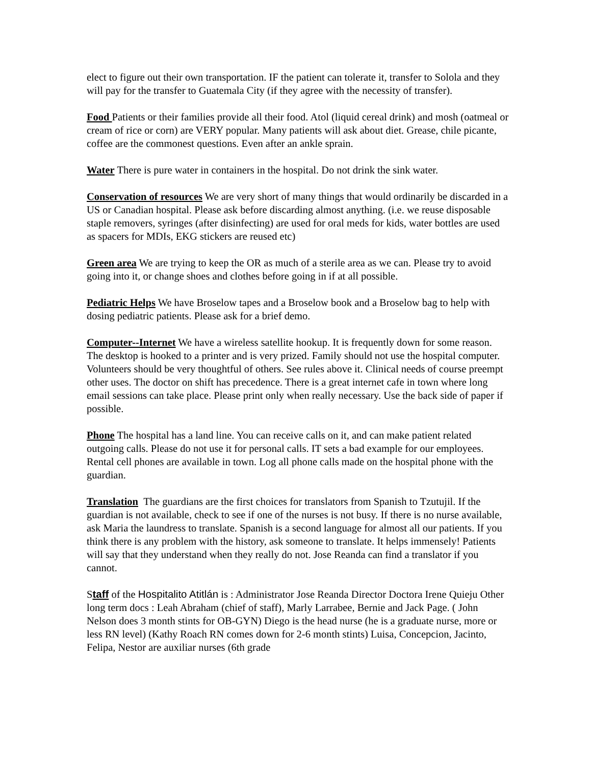elect to figure out their own transportation. IF the patient can tolerate it, transfer to Solola and they will pay for the transfer to Guatemala City (if they agree with the necessity of transfer).
Food Patients or their families provide all their food. Atol (liquid cereal drink) and mosh (oatmeal or cream of rice or corn) are VERY popular. Many patients will ask about diet. Grease, chile picante, coffee are the commonest questions. Even after an ankle sprain.
Water There is pure water in containers in the hospital. Do not drink the sink water.
Conservation of resources We are very short of many things that would ordinarily be discarded in a US or Canadian hospital. Please ask before discarding almost anything. (i.e. we reuse disposable staple removers, syringes (after disinfecting) are used for oral meds for kids, water bottles are used as spacers for MDIs, EKG stickers are reused etc)
Green area We are trying to keep the OR as much of a sterile area as we can. Please try to avoid going into it, or change shoes and clothes before going in if at all possible.
Pediatric Helps We have Broselow tapes and a Broselow book and a Broselow bag to help with dosing pediatric patients. Please ask for a brief demo.
Computer--Internet We have a wireless satellite hookup. It is frequently down for some reason. The desktop is hooked to a printer and is very prized. Family should not use the hospital computer. Volunteers should be very thoughtful of others. See rules above it. Clinical needs of course preempt other uses. The doctor on shift has precedence. There is a great internet cafe in town where long email sessions can take place. Please print only when really necessary. Use the back side of paper if possible.
Phone The hospital has a land line. You can receive calls on it, and can make patient related outgoing calls. Please do not use it for personal calls. IT sets a bad example for our employees. Rental cell phones are available in town. Log all phone calls made on the hospital phone with the guardian.
Translation The guardians are the first choices for translators from Spanish to Tzutujil. If the guardian is not available, check to see if one of the nurses is not busy. If there is no nurse available, ask Maria the laundress to translate. Spanish is a second language for almost all our patients. If you think there is any problem with the history, ask someone to translate. It helps immensely! Patients will say that they understand when they really do not. Jose Reanda can find a translator if you cannot.
Staff of the Hospitalito Atitlán is : Administrator Jose Reanda Director Doctora Irene Quieju Other long term docs : Leah Abraham (chief of staff), Marly Larrabee, Bernie and Jack Page. ( John Nelson does 3 month stints for OB-GYN) Diego is the head nurse (he is a graduate nurse, more or less RN level) (Kathy Roach RN comes down for 2-6 month stints) Luisa, Concepcion, Jacinto, Felipa, Nestor are auxiliar nurses (6th grade